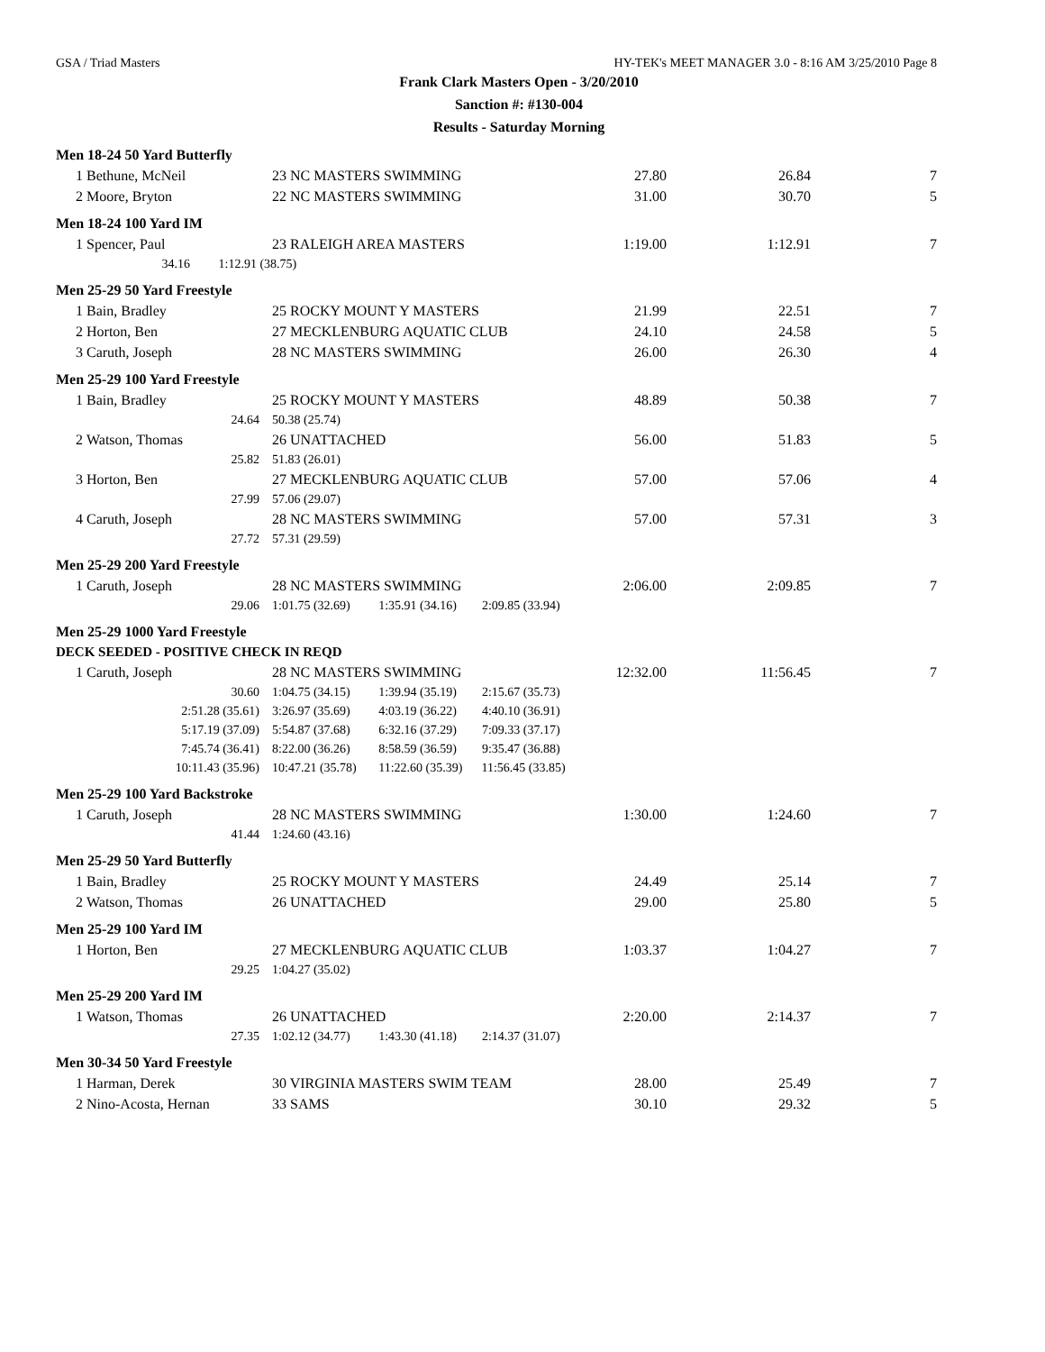GSA / Triad Masters HY-TEK's MEET MANAGER 3.0 - 8:16 AM 3/25/2010 Page 8
Frank Clark Masters Open - 3/20/2010
Sanction #: #130-004
Results - Saturday Morning
Men 18-24 50 Yard Butterfly
| 1 | Bethune, McNeil | 23 NC MASTERS SWIMMING | 27.80 | 26.84 | 7 |
| 2 | Moore, Bryton | 22 NC MASTERS SWIMMING | 31.00 | 30.70 | 5 |
Men 18-24 100 Yard IM
| 1 | Spencer, Paul | 23 RALEIGH AREA MASTERS | 1:19.00 | 1:12.91 | 7 |
| | 34.16 1:12.91 (38.75) | | | | |
Men 25-29 50 Yard Freestyle
| 1 | Bain, Bradley | 25 ROCKY MOUNT Y MASTERS | 21.99 | 22.51 | 7 |
| 2 | Horton, Ben | 27 MECKLENBURG AQUATIC CLUB | 24.10 | 24.58 | 5 |
| 3 | Caruth, Joseph | 28 NC MASTERS SWIMMING | 26.00 | 26.30 | 4 |
Men 25-29 100 Yard Freestyle
| 1 | Bain, Bradley | 25 ROCKY MOUNT Y MASTERS | 48.89 | 50.38 | 7 |
| | 24.64 | 50.38 (25.74) | | | |
| 2 | Watson, Thomas | 26 UNATTACHED | 56.00 | 51.83 | 5 |
| | 25.82 | 51.83 (26.01) | | | |
| 3 | Horton, Ben | 27 MECKLENBURG AQUATIC CLUB | 57.00 | 57.06 | 4 |
| | 27.99 | 57.06 (29.07) | | | |
| 4 | Caruth, Joseph | 28 NC MASTERS SWIMMING | 57.00 | 57.31 | 3 |
| | 27.72 | 57.31 (29.59) | | | |
Men 25-29 200 Yard Freestyle
| 1 | Caruth, Joseph | 28 NC MASTERS SWIMMING | 2:06.00 | 2:09.85 | 7 |
| | 29.06 | 1:01.75 (32.69) 1:35.91 (34.16) 2:09.85 (33.94) | | | |
Men 25-29 1000 Yard Freestyle
DECK SEEDED - POSITIVE CHECK IN REQD
| 1 | Caruth, Joseph | 28 NC MASTERS SWIMMING | 12:32.00 | 11:56.45 | 7 |
| | 30.60 | 1:04.75 (34.15) 1:39.94 (35.19) 2:15.67 (35.73) | | | |
| | 2:51.28 (35.61) | 3:26.97 (35.69) 4:03.19 (36.22) 4:40.10 (36.91) | | | |
| | 5:17.19 (37.09) | 5:54.87 (37.68) 6:32.16 (37.29) 7:09.33 (37.17) | | | |
| | 7:45.74 (36.41) | 8:22.00 (36.26) 8:58.59 (36.59) 9:35.47 (36.88) | | | |
| | 10:11.43 (35.96) | 10:47.21 (35.78) 11:22.60 (35.39) 11:56.45 (33.85) | | | |
Men 25-29 100 Yard Backstroke
| 1 | Caruth, Joseph | 28 NC MASTERS SWIMMING | 1:30.00 | 1:24.60 | 7 |
| | 41.44 | 1:24.60 (43.16) | | | |
Men 25-29 50 Yard Butterfly
| 1 | Bain, Bradley | 25 ROCKY MOUNT Y MASTERS | 24.49 | 25.14 | 7 |
| 2 | Watson, Thomas | 26 UNATTACHED | 29.00 | 25.80 | 5 |
Men 25-29 100 Yard IM
| 1 | Horton, Ben | 27 MECKLENBURG AQUATIC CLUB | 1:03.37 | 1:04.27 | 7 |
| | 29.25 | 1:04.27 (35.02) | | | |
Men 25-29 200 Yard IM
| 1 | Watson, Thomas | 26 UNATTACHED | 2:20.00 | 2:14.37 | 7 |
| | 27.35 | 1:02.12 (34.77) 1:43.30 (41.18) 2:14.37 (31.07) | | | |
Men 30-34 50 Yard Freestyle
| 1 | Harman, Derek | 30 VIRGINIA MASTERS SWIM TEAM | 28.00 | 25.49 | 7 |
| 2 | Nino-Acosta, Hernan | 33 SAMS | 30.10 | 29.32 | 5 |